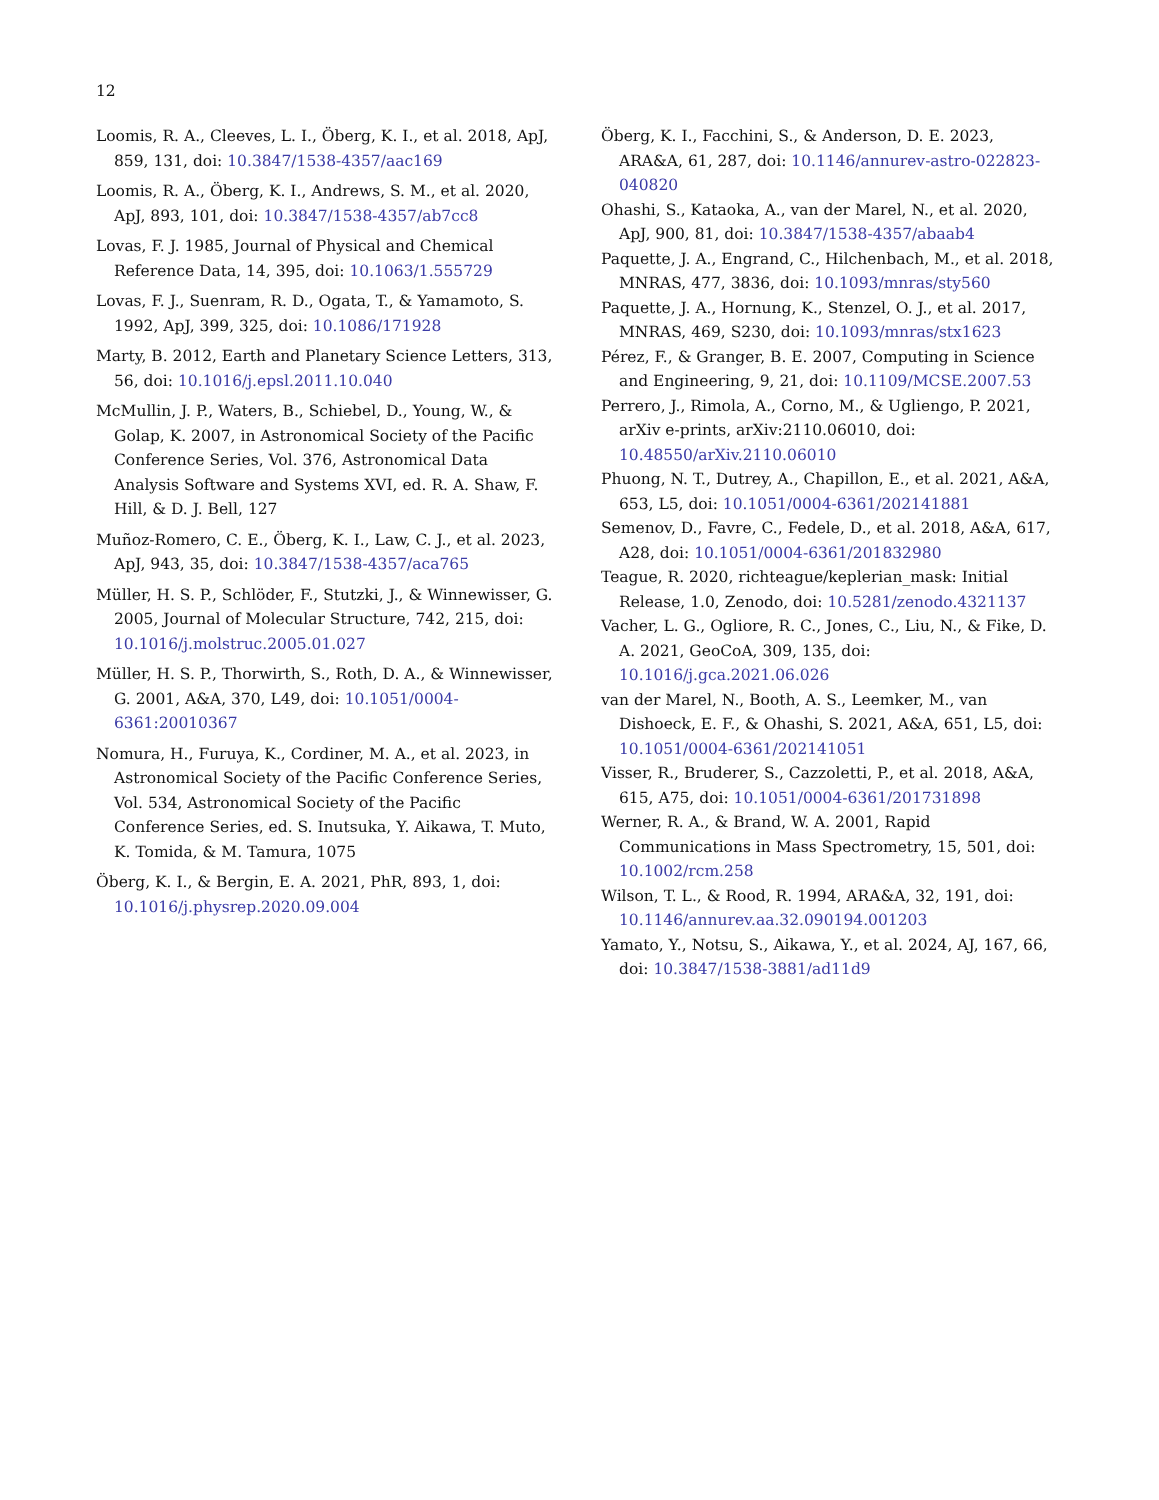12
Loomis, R. A., Cleeves, L. I., Öberg, K. I., et al. 2018, ApJ, 859, 131, doi: 10.3847/1538-4357/aac169
Loomis, R. A., Öberg, K. I., Andrews, S. M., et al. 2020, ApJ, 893, 101, doi: 10.3847/1538-4357/ab7cc8
Lovas, F. J. 1985, Journal of Physical and Chemical Reference Data, 14, 395, doi: 10.1063/1.555729
Lovas, F. J., Suenram, R. D., Ogata, T., & Yamamoto, S. 1992, ApJ, 399, 325, doi: 10.1086/171928
Marty, B. 2012, Earth and Planetary Science Letters, 313, 56, doi: 10.1016/j.epsl.2011.10.040
McMullin, J. P., Waters, B., Schiebel, D., Young, W., & Golap, K. 2007, in Astronomical Society of the Pacific Conference Series, Vol. 376, Astronomical Data Analysis Software and Systems XVI, ed. R. A. Shaw, F. Hill, & D. J. Bell, 127
Muñoz-Romero, C. E., Öberg, K. I., Law, C. J., et al. 2023, ApJ, 943, 35, doi: 10.3847/1538-4357/aca765
Müller, H. S. P., Schlöder, F., Stutzki, J., & Winnewisser, G. 2005, Journal of Molecular Structure, 742, 215, doi: 10.1016/j.molstruc.2005.01.027
Müller, H. S. P., Thorwirth, S., Roth, D. A., & Winnewisser, G. 2001, A&A, 370, L49, doi: 10.1051/0004-6361:20010367
Nomura, H., Furuya, K., Cordiner, M. A., et al. 2023, in Astronomical Society of the Pacific Conference Series, Vol. 534, Astronomical Society of the Pacific Conference Series, ed. S. Inutsuka, Y. Aikawa, T. Muto, K. Tomida, & M. Tamura, 1075
Öberg, K. I., & Bergin, E. A. 2021, PhR, 893, 1, doi: 10.1016/j.physrep.2020.09.004
Öberg, K. I., Facchini, S., & Anderson, D. E. 2023, ARA&A, 61, 287, doi: 10.1146/annurev-astro-022823-040820
Ohashi, S., Kataoka, A., van der Marel, N., et al. 2020, ApJ, 900, 81, doi: 10.3847/1538-4357/abaab4
Paquette, J. A., Engrand, C., Hilchenbach, M., et al. 2018, MNRAS, 477, 3836, doi: 10.1093/mnras/sty560
Paquette, J. A., Hornung, K., Stenzel, O. J., et al. 2017, MNRAS, 469, S230, doi: 10.1093/mnras/stx1623
Pérez, F., & Granger, B. E. 2007, Computing in Science and Engineering, 9, 21, doi: 10.1109/MCSE.2007.53
Perrero, J., Rimola, A., Corno, M., & Ugliengo, P. 2021, arXiv e-prints, arXiv:2110.06010, doi: 10.48550/arXiv.2110.06010
Phuong, N. T., Dutrey, A., Chapillon, E., et al. 2021, A&A, 653, L5, doi: 10.1051/0004-6361/202141881
Semenov, D., Favre, C., Fedele, D., et al. 2018, A&A, 617, A28, doi: 10.1051/0004-6361/201832980
Teague, R. 2020, richteague/keplerian_mask: Initial Release, 1.0, Zenodo, doi: 10.5281/zenodo.4321137
Vacher, L. G., Ogliore, R. C., Jones, C., Liu, N., & Fike, D. A. 2021, GeoCoA, 309, 135, doi: 10.1016/j.gca.2021.06.026
van der Marel, N., Booth, A. S., Leemker, M., van Dishoeck, E. F., & Ohashi, S. 2021, A&A, 651, L5, doi: 10.1051/0004-6361/202141051
Visser, R., Bruderer, S., Cazzoletti, P., et al. 2018, A&A, 615, A75, doi: 10.1051/0004-6361/201731898
Werner, R. A., & Brand, W. A. 2001, Rapid Communications in Mass Spectrometry, 15, 501, doi: 10.1002/rcm.258
Wilson, T. L., & Rood, R. 1994, ARA&A, 32, 191, doi: 10.1146/annurev.aa.32.090194.001203
Yamato, Y., Notsu, S., Aikawa, Y., et al. 2024, AJ, 167, 66, doi: 10.3847/1538-3881/ad11d9